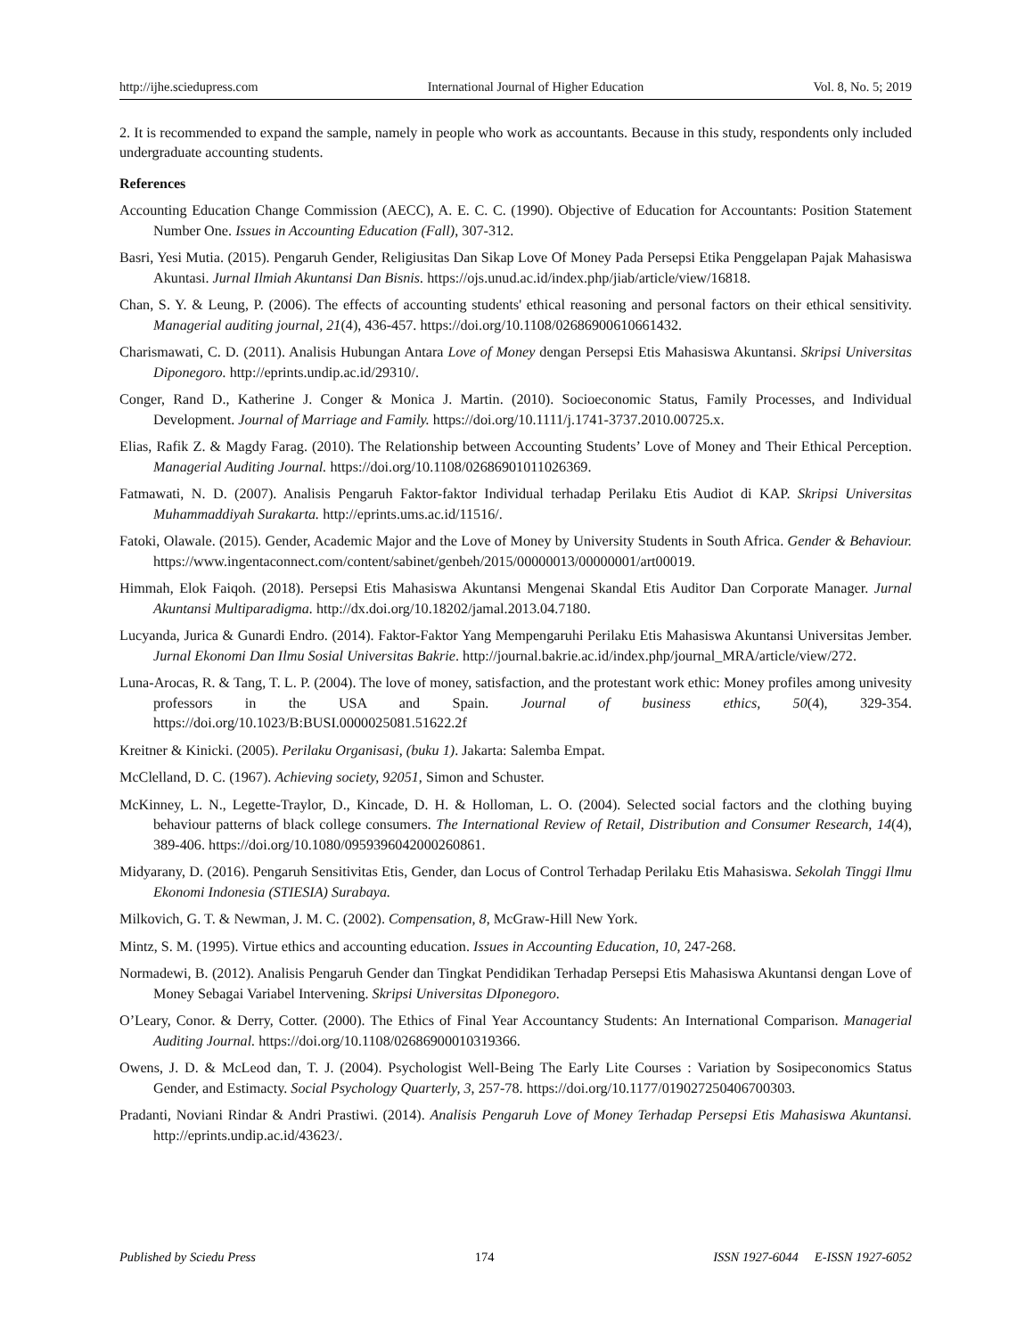http://ijhe.sciedupress.com International Journal of Higher Education Vol. 8, No. 5; 2019
2. It is recommended to expand the sample, namely in people who work as accountants. Because in this study, respondents only included undergraduate accounting students.
References
Accounting Education Change Commission (AECC), A. E. C. C. (1990). Objective of Education for Accountants: Position Statement Number One. Issues in Accounting Education (Fall), 307-312.
Basri, Yesi Mutia. (2015). Pengaruh Gender, Religiusitas Dan Sikap Love Of Money Pada Persepsi Etika Penggelapan Pajak Mahasiswa Akuntasi. Jurnal Ilmiah Akuntansi Dan Bisnis. https://ojs.unud.ac.id/index.php/jiab/article/view/16818.
Chan, S. Y. & Leung, P. (2006). The effects of accounting students' ethical reasoning and personal factors on their ethical sensitivity. Managerial auditing journal, 21(4), 436-457. https://doi.org/10.1108/02686900610661432.
Charismawati, C. D. (2011). Analisis Hubungan Antara Love of Money dengan Persepsi Etis Mahasiswa Akuntansi. Skripsi Universitas Diponegoro. http://eprints.undip.ac.id/29310/.
Conger, Rand D., Katherine J. Conger & Monica J. Martin. (2010). Socioeconomic Status, Family Processes, and Individual Development. Journal of Marriage and Family. https://doi.org/10.1111/j.1741-3737.2010.00725.x.
Elias, Rafik Z. & Magdy Farag. (2010). The Relationship between Accounting Students’ Love of Money and Their Ethical Perception. Managerial Auditing Journal. https://doi.org/10.1108/02686901011026369.
Fatmawati, N. D. (2007). Analisis Pengaruh Faktor-faktor Individual terhadap Perilaku Etis Audiot di KAP. Skripsi Universitas Muhammaddiyah Surakarta. http://eprints.ums.ac.id/11516/.
Fatoki, Olawale. (2015). Gender, Academic Major and the Love of Money by University Students in South Africa. Gender & Behaviour. https://www.ingentaconnect.com/content/sabinet/genbeh/2015/00000013/00000001/art00019.
Himmah, Elok Faiqoh. (2018). Persepsi Etis Mahasiswa Akuntansi Mengenai Skandal Etis Auditor Dan Corporate Manager. Jurnal Akuntansi Multiparadigma. http://dx.doi.org/10.18202/jamal.2013.04.7180.
Lucyanda, Jurica & Gunardi Endro. (2014). Faktor-Faktor Yang Mempengaruhi Perilaku Etis Mahasiswa Akuntansi Universitas Jember. Jurnal Ekonomi Dan Ilmu Sosial Universitas Bakrie. http://journal.bakrie.ac.id/index.php/journal_MRA/article/view/272.
Luna-Arocas, R. & Tang, T. L. P. (2004). The love of money, satisfaction, and the protestant work ethic: Money profiles among univesity professors in the USA and Spain. Journal of business ethics, 50(4), 329-354. https://doi.org/10.1023/B:BUSI.0000025081.51622.2f
Kreitner & Kinicki. (2005). Perilaku Organisasi, (buku 1). Jakarta: Salemba Empat.
McClelland, D. C. (1967). Achieving society, 92051, Simon and Schuster.
McKinney, L. N., Legette-Traylor, D., Kincade, D. H. & Holloman, L. O. (2004). Selected social factors and the clothing buying behaviour patterns of black college consumers. The International Review of Retail, Distribution and Consumer Research, 14(4), 389-406. https://doi.org/10.1080/0959396042000260861.
Midyarany, D. (2016). Pengaruh Sensitivitas Etis, Gender, dan Locus of Control Terhadap Perilaku Etis Mahasiswa. Sekolah Tinggi Ilmu Ekonomi Indonesia (STIESIA) Surabaya.
Milkovich, G. T. & Newman, J. M. C. (2002). Compensation, 8, McGraw-Hill New York.
Mintz, S. M. (1995). Virtue ethics and accounting education. Issues in Accounting Education, 10, 247-268.
Normadewi, B. (2012). Analisis Pengaruh Gender dan Tingkat Pendidikan Terhadap Persepsi Etis Mahasiswa Akuntansi dengan Love of Money Sebagai Variabel Intervening. Skripsi Universitas DIponegoro.
O’Leary, Conor. & Derry, Cotter. (2000). The Ethics of Final Year Accountancy Students: An International Comparison. Managerial Auditing Journal. https://doi.org/10.1108/02686900010319366.
Owens, J. D. & McLeod dan, T. J. (2004). Psychologist Well-Being The Early Lite Courses : Variation by Sosipeconomics Status Gender, and Estimacty. Social Psychology Quarterly, 3, 257-78. https://doi.org/10.1177/019027250406700303.
Pradanti, Noviani Rindar & Andri Prastiwi. (2014). Analisis Pengaruh Love of Money Terhadap Persepsi Etis Mahasiswa Akuntansi. http://eprints.undip.ac.id/43623/.
Published by Sciedu Press 174 ISSN 1927-6044 E-ISSN 1927-6052